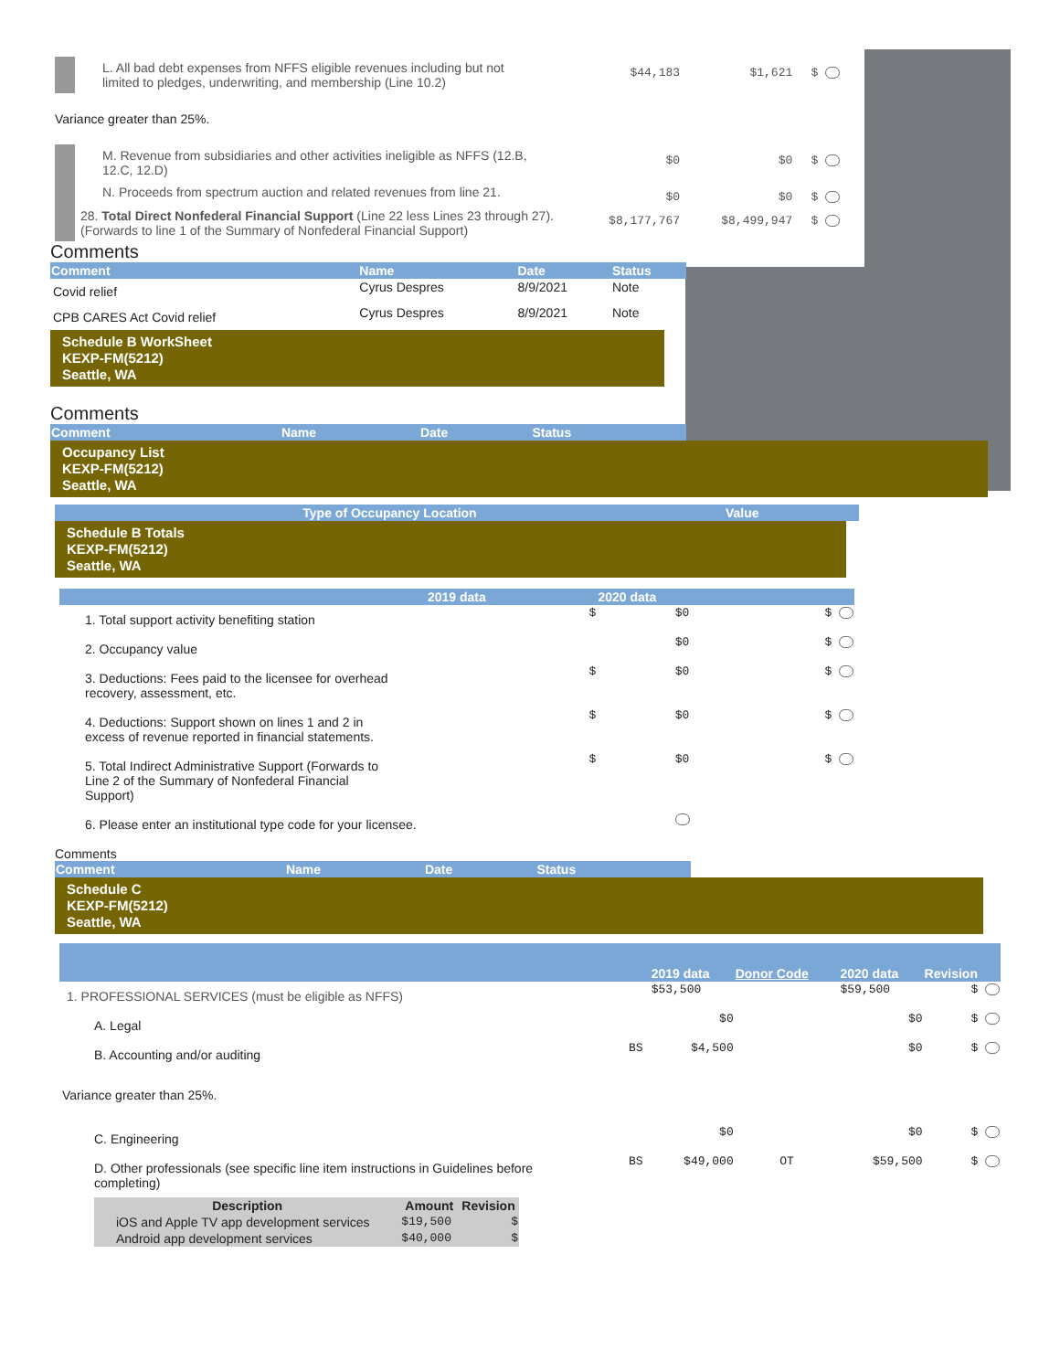| | L. All bad debt expenses from NFFS eligible revenues including but not limited to pledges, underwriting, and membership (Line 10.2) | $44,183 | $1,621 | $ |
| Variance greater than 25%. | | | | |
| | M. Revenue from subsidiaries and other activities ineligible as NFFS (12.B, 12.C, 12.D) | $0 | $0 | $ |
| | N. Proceeds from spectrum auction and related revenues from line 21. | $0 | $0 | $ |
| | 28. Total Direct Nonfederal Financial Support (Line 22 less Lines 23 through 27). (Forwards to line 1 of the Summary of Nonfederal Financial Support) | $8,177,767 | $8,499,947 | $ |
Comments
| Comment | Name | Date | Status |
| Covid relief | Cyrus Despres | 8/9/2021 | Note |
| CPB CARES Act Covid relief | Cyrus Despres | 8/9/2021 | Note |
Schedule B WorkSheet
KEXP-FM(5212)
Seattle, WA
Comments
| Comment | Name | Date | Status |
Occupancy List
KEXP-FM(5212)
Seattle, WA
| Type of Occupancy Location | Value |
Schedule B Totals
KEXP-FM(5212)
Seattle, WA
| | 2019 data | 2020 data | |
| 1. Total support activity benefiting station | $ | $0 | $ |
| 2. Occupancy value | | $0 | $ |
| 3. Deductions: Fees paid to the licensee for overhead recovery, assessment, etc. | $ | $0 | $ |
| 4. Deductions: Support shown on lines 1 and 2 in excess of revenue reported in financial statements. | $ | $0 | $ |
| 5. Total Indirect Administrative Support (Forwards to Line 2 of the Summary of Nonfederal Financial Support) | $ | $0 | $ |
| 6. Please enter an institutional type code for your licensee. | | | |
Comments
| Comment | Name | Date | Status |
Schedule C
KEXP-FM(5212)
Seattle, WA
| | | 2019 data | Donor Code | 2020 data | Revision |
| 1. PROFESSIONAL SERVICES (must be eligible as NFFS) | | $53,500 | | $59,500 | $ |
| A. Legal | | $0 | | $0 | $ |
| B. Accounting and/or auditing | BS | $4,500 | | $0 | $ |
| Variance greater than 25%. | | | | | |
| C. Engineering | | $0 | | $0 | $ |
| D. Other professionals (see specific line item instructions in Guidelines before completing) | BS | $49,000 | OT | $59,500 | $ |
| Description | Amount | Revision |
| --- | --- | --- |
| iOS and Apple TV app development services | $19,500 | $ |
| Android app development services | $40,000 | $ |